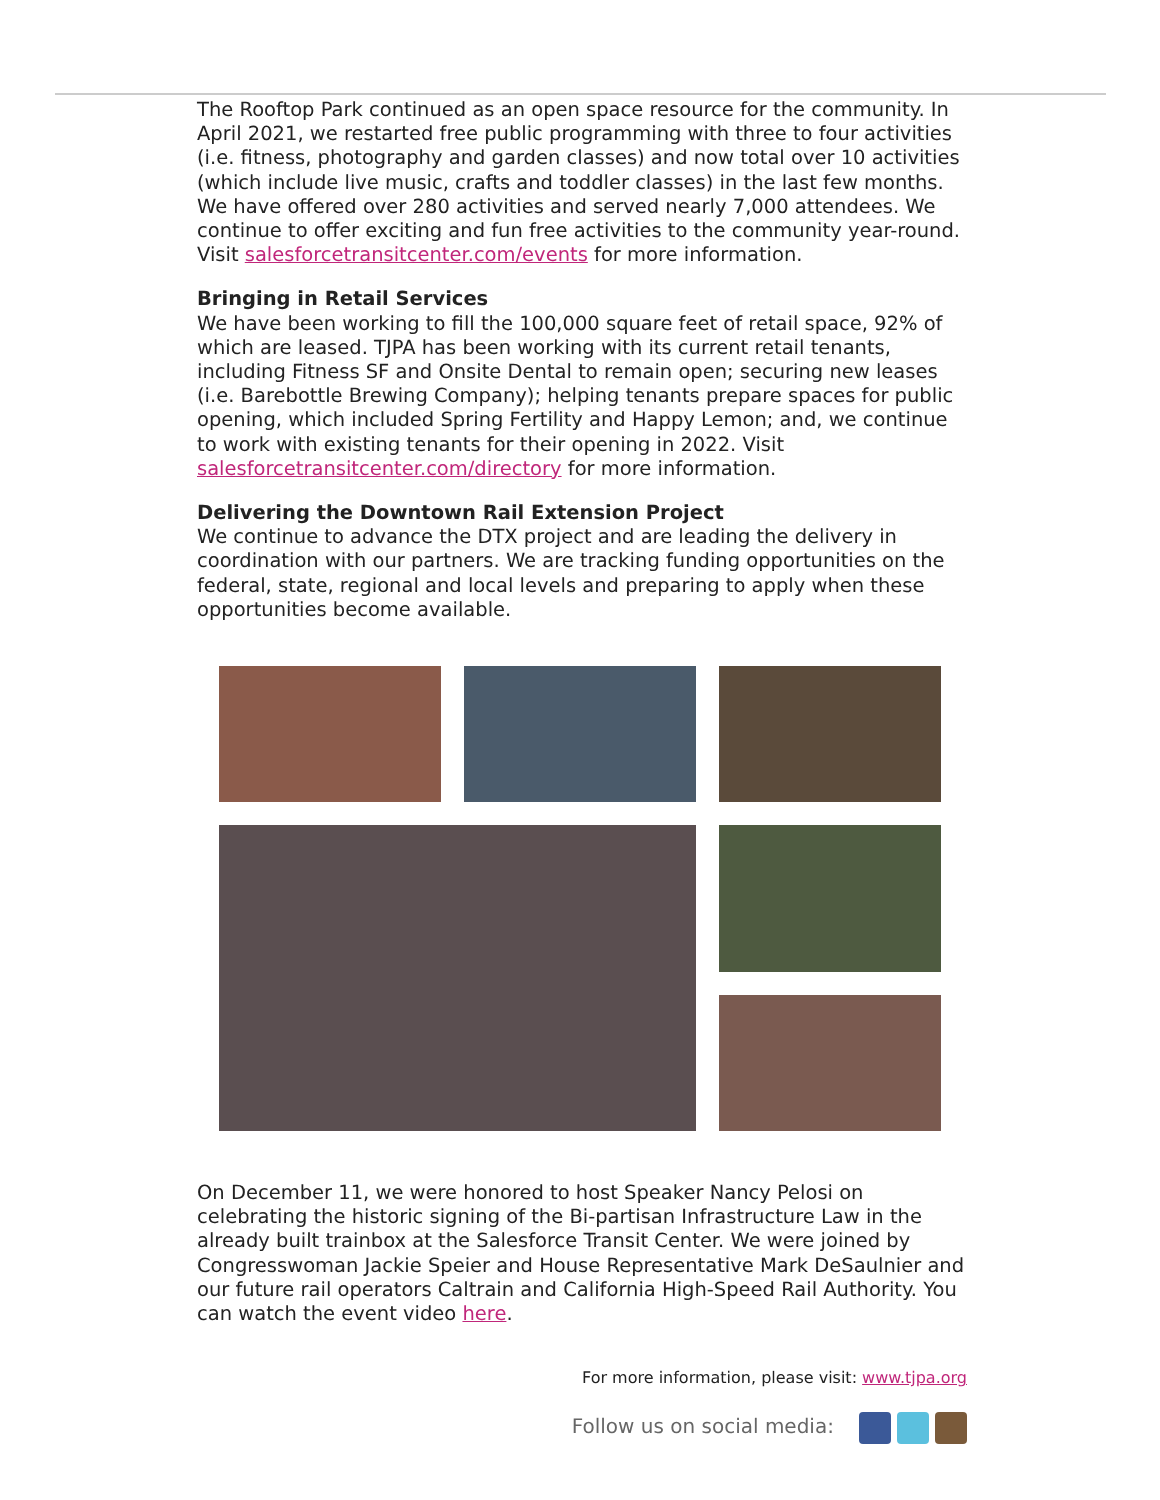The Rooftop Park continued as an open space resource for the community. In April 2021, we restarted free public programming with three to four activities (i.e. fitness, photography and garden classes) and now total over 10 activities (which include live music, crafts and toddler classes) in the last few months. We have offered over 280 activities and served nearly 7,000 attendees. We continue to offer exciting and fun free activities to the community year-round. Visit salesforcetransitcenter.com/events for more information.
Bringing in Retail Services
We have been working to fill the 100,000 square feet of retail space, 92% of which are leased. TJPA has been working with its current retail tenants, including Fitness SF and Onsite Dental to remain open; securing new leases (i.e. Barebottle Brewing Company); helping tenants prepare spaces for public opening, which included Spring Fertility and Happy Lemon; and, we continue to work with existing tenants for their opening in 2022. Visit salesforcetransitcenter.com/directory for more information.
Delivering the Downtown Rail Extension Project
We continue to advance the DTX project and are leading the delivery in coordination with our partners. We are tracking funding opportunities on the federal, state, regional and local levels and preparing to apply when these opportunities become available.
On December 11, we were honored to host Speaker Nancy Pelosi on celebrating the historic signing of the Bi-partisan Infrastructure Law in the already built trainbox at the Salesforce Transit Center. We were joined by Congresswoman Jackie Speier and House Representative Mark DeSaulnier and our future rail operators Caltrain and California High-Speed Rail Authority. You can watch the event video here.
For more information, please visit: www.tjpa.org
Follow us on social media: